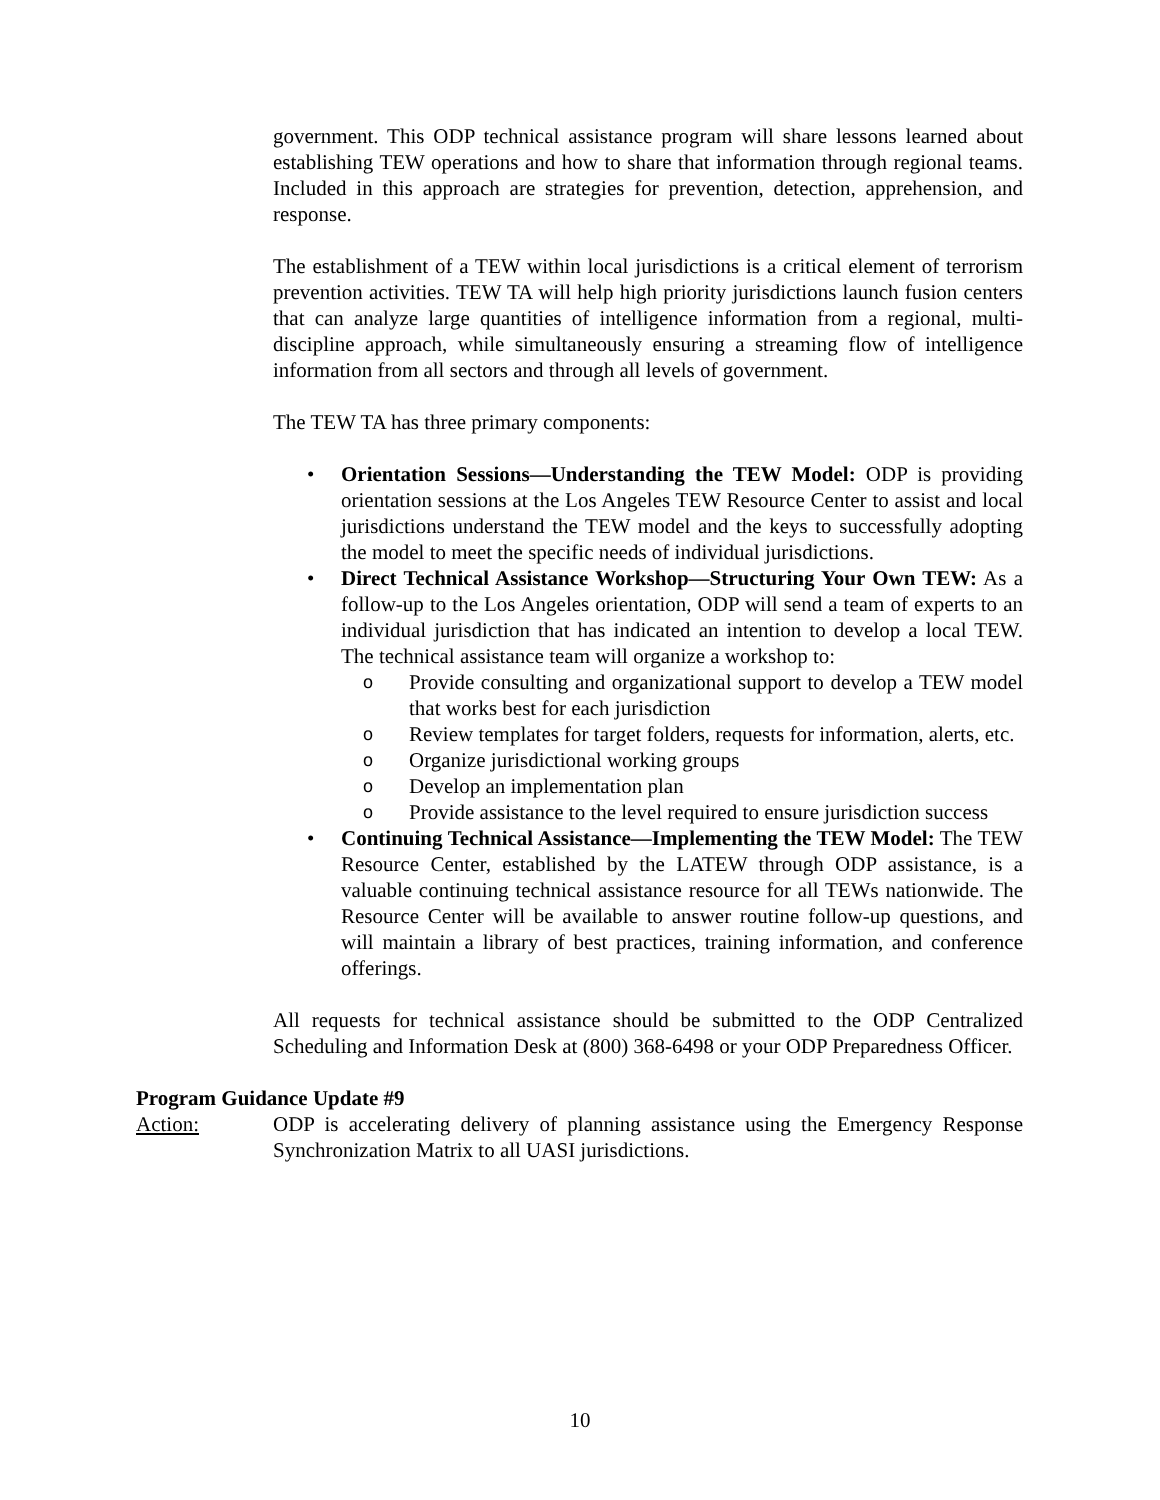government. This ODP technical assistance program will share lessons learned about establishing TEW operations and how to share that information through regional teams. Included in this approach are strategies for prevention, detection, apprehension, and response.
The establishment of a TEW within local jurisdictions is a critical element of terrorism prevention activities. TEW TA will help high priority jurisdictions launch fusion centers that can analyze large quantities of intelligence information from a regional, multi-discipline approach, while simultaneously ensuring a streaming flow of intelligence information from all sectors and through all levels of government.
The TEW TA has three primary components:
• Orientation Sessions—Understanding the TEW Model: ODP is providing orientation sessions at the Los Angeles TEW Resource Center to assist and local jurisdictions understand the TEW model and the keys to successfully adopting the model to meet the specific needs of individual jurisdictions.
• Direct Technical Assistance Workshop—Structuring Your Own TEW: As a follow-up to the Los Angeles orientation, ODP will send a team of experts to an individual jurisdiction that has indicated an intention to develop a local TEW. The technical assistance team will organize a workshop to:
o Provide consulting and organizational support to develop a TEW model that works best for each jurisdiction
o Review templates for target folders, requests for information, alerts, etc.
o Organize jurisdictional working groups
o Develop an implementation plan
o Provide assistance to the level required to ensure jurisdiction success
• Continuing Technical Assistance—Implementing the TEW Model: The TEW Resource Center, established by the LATEW through ODP assistance, is a valuable continuing technical assistance resource for all TEWs nationwide. The Resource Center will be available to answer routine follow-up questions, and will maintain a library of best practices, training information, and conference offerings.
All requests for technical assistance should be submitted to the ODP Centralized Scheduling and Information Desk at (800) 368-6498 or your ODP Preparedness Officer.
Program Guidance Update #9
Action: ODP is accelerating delivery of planning assistance using the Emergency Response Synchronization Matrix to all UASI jurisdictions.
10